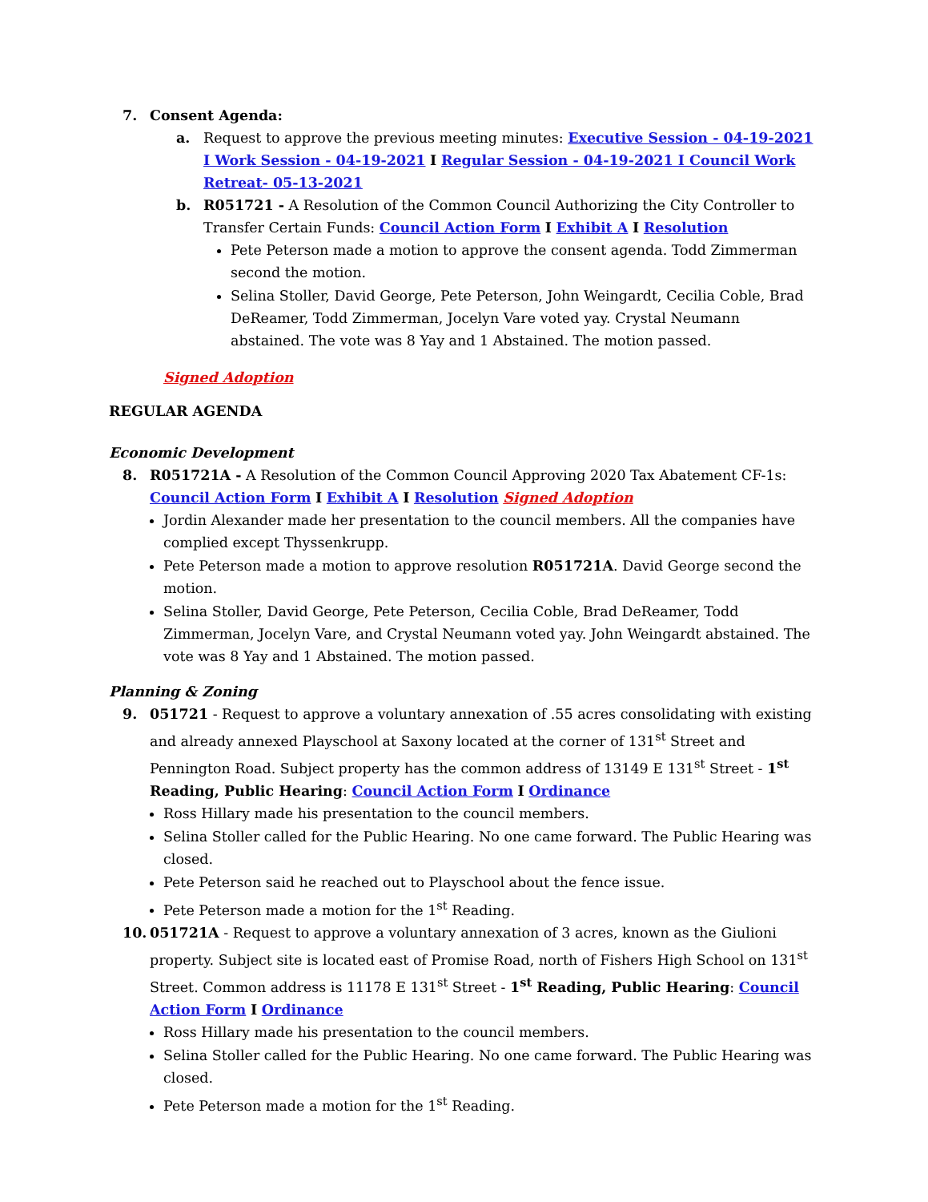7. Consent Agenda:
a. Request to approve the previous meeting minutes: Executive Session - 04-19-2021 I Work Session - 04-19-2021 I Regular Session - 04-19-2021 I Council Work Retreat- 05-13-2021
b. R051721 - A Resolution of the Common Council Authorizing the City Controller to Transfer Certain Funds: Council Action Form I Exhibit A I Resolution
Pete Peterson made a motion to approve the consent agenda. Todd Zimmerman second the motion.
Selina Stoller, David George, Pete Peterson, John Weingardt, Cecilia Coble, Brad DeReamer, Todd Zimmerman, Jocelyn Vare voted yay. Crystal Neumann abstained. The vote was 8 Yay and 1 Abstained. The motion passed.
Signed Adoption
REGULAR AGENDA
Economic Development
8. R051721A - A Resolution of the Common Council Approving 2020 Tax Abatement CF-1s: Council Action Form I Exhibit A I Resolution Signed Adoption
Jordin Alexander made her presentation to the council members. All the companies have complied except Thyssenkrupp.
Pete Peterson made a motion to approve resolution R051721A. David George second the motion.
Selina Stoller, David George, Pete Peterson, Cecilia Coble, Brad DeReamer, Todd Zimmerman, Jocelyn Vare, and Crystal Neumann voted yay. John Weingardt abstained. The vote was 8 Yay and 1 Abstained. The motion passed.
Planning & Zoning
9. 051721 - Request to approve a voluntary annexation of .55 acres consolidating with existing and already annexed Playschool at Saxony located at the corner of 131<sup>st</sup> Street and Pennington Road. Subject property has the common address of 13149 E 131<sup>st</sup> Street - 1<sup>st</sup> Reading, Public Hearing: Council Action Form I Ordinance
Ross Hillary made his presentation to the council members.
Selina Stoller called for the Public Hearing. No one came forward. The Public Hearing was closed.
Pete Peterson said he reached out to Playschool about the fence issue.
Pete Peterson made a motion for the 1<sup>st</sup> Reading.
10. 051721A - Request to approve a voluntary annexation of 3 acres, known as the Giulioni property. Subject site is located east of Promise Road, north of Fishers High School on 131<sup>st</sup> Street. Common address is 11178 E 131<sup>st</sup> Street - 1<sup>st</sup> Reading, Public Hearing: Council Action Form I Ordinance
Ross Hillary made his presentation to the council members.
Selina Stoller called for the Public Hearing. No one came forward. The Public Hearing was closed.
Pete Peterson made a motion for the 1<sup>st</sup> Reading.